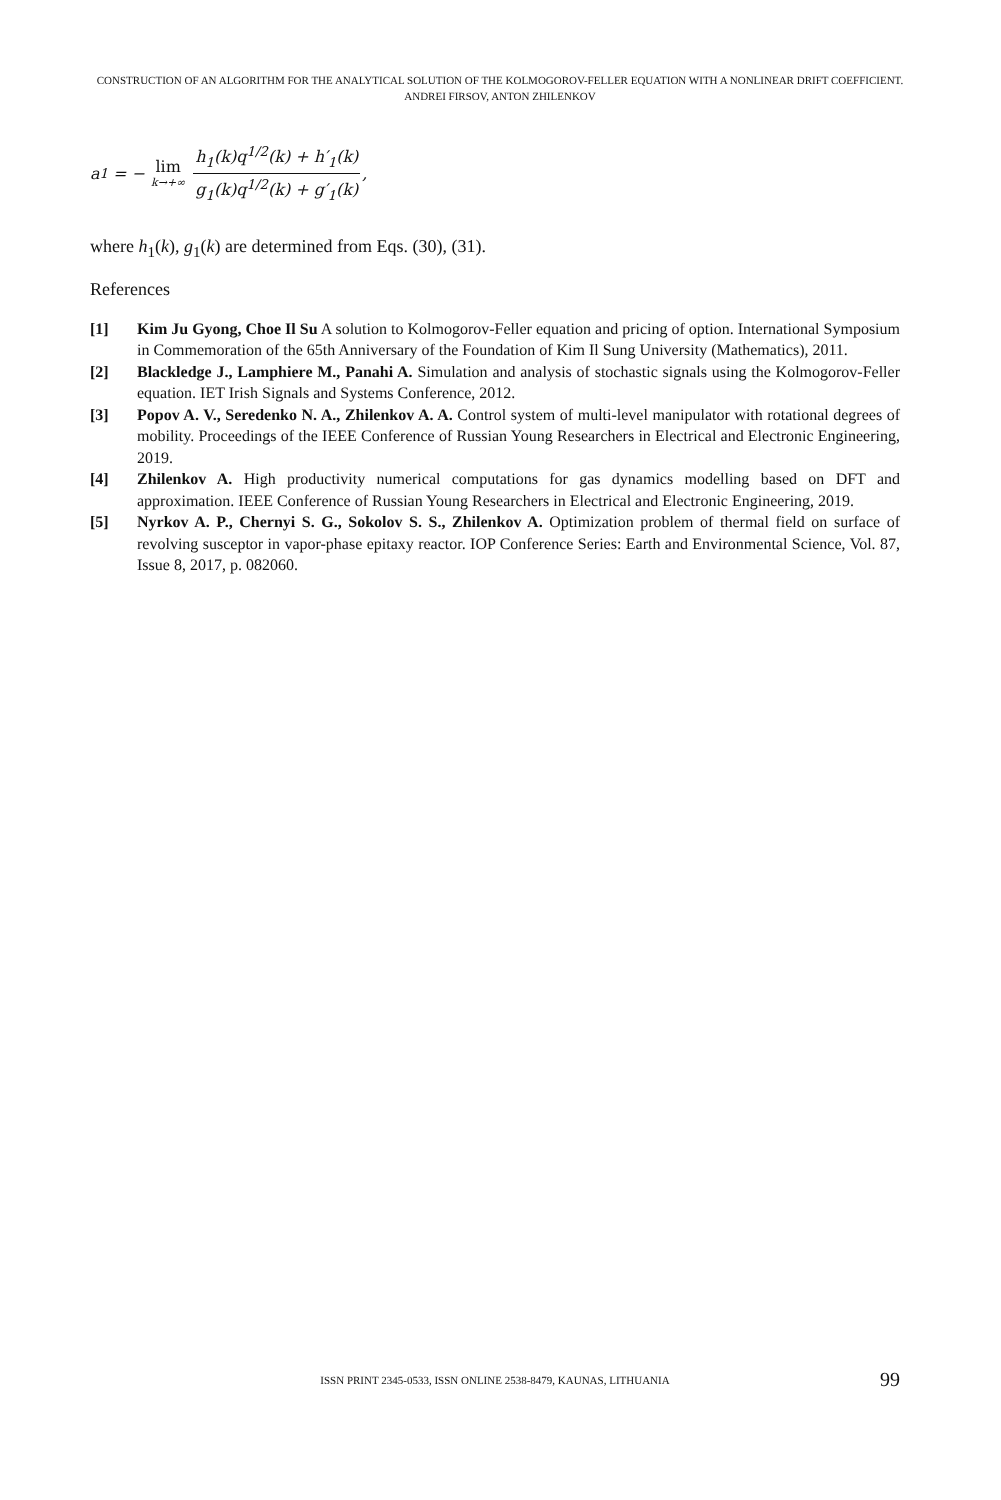CONSTRUCTION OF AN ALGORITHM FOR THE ANALYTICAL SOLUTION OF THE KOLMOGOROV-FELLER EQUATION WITH A NONLINEAR DRIFT COEFFICIENT. ANDREI FIRSOV, ANTON ZHILENKOV
a<sub>1</sub> = − lim k→+∞ h<sub>1</sub>(k)q<sup>1/2</sup>(k) + h′<sub>1</sub>(k) g<sub>1</sub>(k)q<sup>1/2</sup>(k) + g′<sub>1</sub>(k),
where h<sub>1</sub>(k), g<sub>1</sub>(k) are determined from Eqs. (30), (31).
References
[1] Kim Ju Gyong, Choe Il Su A solution to Kolmogorov-Feller equation and pricing of option. International Symposium in Commemoration of the 65th Anniversary of the Foundation of Kim Il Sung University (Mathematics), 2011.
[2] Blackledge J., Lamphiere M., Panahi A. Simulation and analysis of stochastic signals using the Kolmogorov-Feller equation. IET Irish Signals and Systems Conference, 2012.
[3] Popov A. V., Seredenko N. A., Zhilenkov A. A. Control system of multi-level manipulator with rotational degrees of mobility. Proceedings of the IEEE Conference of Russian Young Researchers in Electrical and Electronic Engineering, 2019.
[4] Zhilenkov A. High productivity numerical computations for gas dynamics modelling based on DFT and approximation. IEEE Conference of Russian Young Researchers in Electrical and Electronic Engineering, 2019.
[5] Nyrkov A. P., Chernyi S. G., Sokolov S. S., Zhilenkov A. Optimization problem of thermal field on surface of revolving susceptor in vapor-phase epitaxy reactor. IOP Conference Series: Earth and Environmental Science, Vol. 87, Issue 8, 2017, p. 082060.
ISSN PRINT 2345-0533, ISSN ONLINE 2538-8479, KAUNAS, LITHUANIA
99